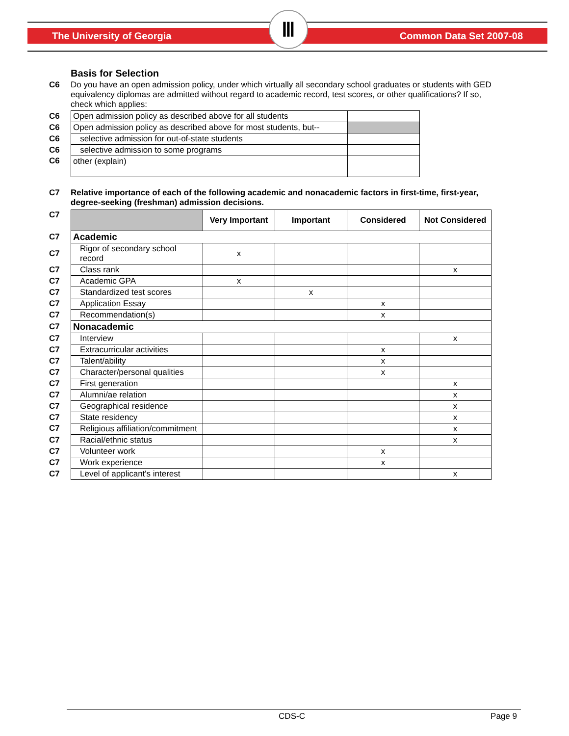The University of Georgia Common Data Set 2007-08 Ⅲ
Basis for Selection
C6 Do you have an open admission policy, under which virtually all secondary school graduates or students with GED equivalency diplomas are admitted without regard to academic record, test scores, or other qualifications? If so, check which applies:
| C6 | Open admission policy as described above for all students | |
| C6 | Open admission policy as described above for most students, but-- | |
| C6 | selective admission for out-of-state students | |
| C6 | selective admission to some programs | |
| C6 | other (explain) | |
C7 Relative importance of each of the following academic and nonacademic factors in first-time, first-year, degree-seeking (freshman) admission decisions.
| C7 | | Very Important | Important | Considered | Not Considered |
| C7 | Academic | | | | |
| C7 | Rigor of secondary school record | x | | | |
| C7 | Class rank | | | | x |
| C7 | Academic GPA | x | | | |
| C7 | Standardized test scores | | x | | |
| C7 | Application Essay | | | x | |
| C7 | Recommendation(s) | | | x | |
| C7 | Nonacademic | | | | |
| C7 | Interview | | | | x |
| C7 | Extracurricular activities | | | x | |
| C7 | Talent/ability | | | x | |
| C7 | Character/personal qualities | | | x | |
| C7 | First generation | | | | x |
| C7 | Alumni/ae relation | | | | x |
| C7 | Geographical residence | | | | x |
| C7 | State residency | | | | x |
| C7 | Religious affiliation/commitment | | | | x |
| C7 | Racial/ethnic status | | | | x |
| C7 | Volunteer work | | | x | |
| C7 | Work experience | | | x | |
| C7 | Level of applicant's interest | | | | x |
CDS-C Page 9